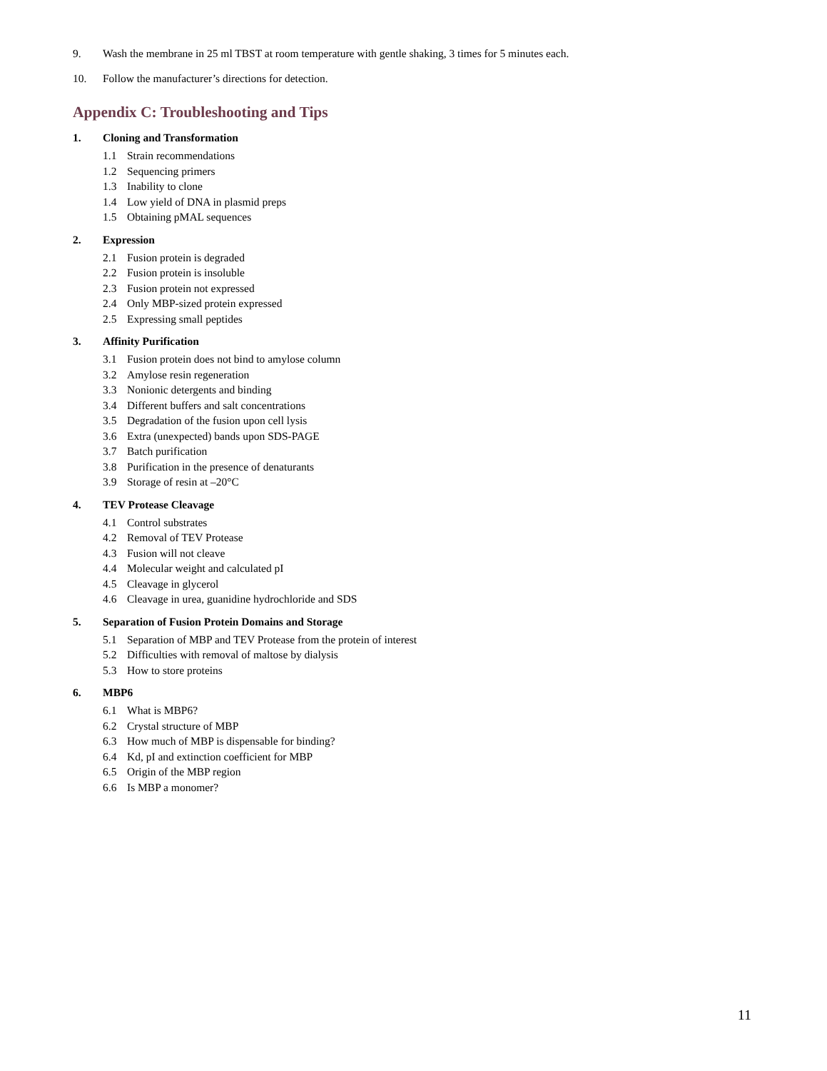9. Wash the membrane in 25 ml TBST at room temperature with gentle shaking, 3 times for 5 minutes each.
10. Follow the manufacturer’s directions for detection.
Appendix C: Troubleshooting and Tips
1. Cloning and Transformation
1.1 Strain recommendations
1.2 Sequencing primers
1.3 Inability to clone
1.4 Low yield of DNA in plasmid preps
1.5 Obtaining pMAL sequences
2. Expression
2.1 Fusion protein is degraded
2.2 Fusion protein is insoluble
2.3 Fusion protein not expressed
2.4 Only MBP-sized protein expressed
2.5 Expressing small peptides
3. Affinity Purification
3.1 Fusion protein does not bind to amylose column
3.2 Amylose resin regeneration
3.3 Nonionic detergents and binding
3.4 Different buffers and salt concentrations
3.5 Degradation of the fusion upon cell lysis
3.6 Extra (unexpected) bands upon SDS-PAGE
3.7 Batch purification
3.8 Purification in the presence of denaturants
3.9 Storage of resin at –20°C
4. TEV Protease Cleavage
4.1 Control substrates
4.2 Removal of TEV Protease
4.3 Fusion will not cleave
4.4 Molecular weight and calculated pI
4.5 Cleavage in glycerol
4.6 Cleavage in urea, guanidine hydrochloride and SDS
5. Separation of Fusion Protein Domains and Storage
5.1 Separation of MBP and TEV Protease from the protein of interest
5.2 Difficulties with removal of maltose by dialysis
5.3 How to store proteins
6. MBP6
6.1 What is MBP6?
6.2 Crystal structure of MBP
6.3 How much of MBP is dispensable for binding?
6.4 Kd, pI and extinction coefficient for MBP
6.5 Origin of the MBP region
6.6 Is MBP a monomer?
11